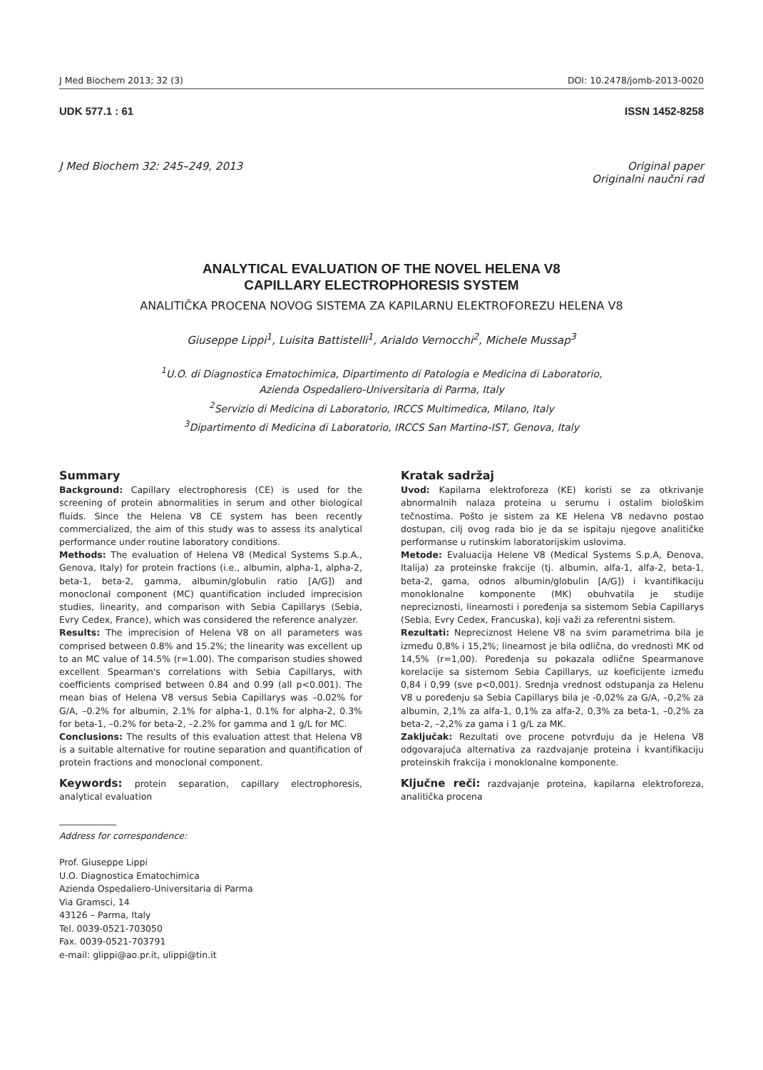J Med Biochem 2013; 32 (3) DOI: 10.2478/jomb-2013-0020
UDK 577.1 : 61 ISSN 1452-8258
J Med Biochem 32: 245–249, 2013 Original paper
Originalni naučni rad
ANALYTICAL EVALUATION OF THE NOVEL HELENA V8
CAPILLARY ELECTROPHORESIS SYSTEM
ANALITIČKA PROCENA NOVOG SISTEMA ZA KAPILARNU ELEKTROFOREZU HELENA V8
Giuseppe Lippi<sup>1</sup>, Luisita Battistelli<sup>1</sup>, Arialdo Vernocchi<sup>2</sup>, Michele Mussap<sup>3</sup>
<sup>1</sup> U.O. di Diagnostica Ematochimica, Dipartimento di Patologia e Medicina di Laboratorio,
Azienda Ospedaliero-Universitaria di Parma, Italy
<sup>2</sup> Servizio di Medicina di Laboratorio, IRCCS Multimedica, Milano, Italy
<sup>3</sup> Dipartimento di Medicina di Laboratorio, IRCCS San Martino-IST, Genova, Italy
Summary
Background: Capillary electrophoresis (CE) is used for the screening of protein abnormalities in serum and other biological fluids. Since the Helena V8 CE system has been recently commercialized, the aim of this study was to assess its analytical performance under routine laboratory conditions.
Methods: The evaluation of Helena V8 (Medical Systems S.p.A., Genova, Italy) for protein fractions (i.e., albumin, alpha-1, alpha-2, beta-1, beta-2, gamma, albumin/globulin ratio [A/G]) and monoclonal component (MC) quantification included imprecision studies, linearity, and comparison with Sebia Capillarys (Sebia, Evry Cedex, France), which was considered the reference analyzer.
Results: The imprecision of Helena V8 on all parameters was comprised between 0.8% and 15.2%; the linearity was excellent up to an MC value of 14.5% (r=1.00). The comparison studies showed excellent Spearman's correlations with Sebia Capillarys, with coefficients comprised between 0.84 and 0.99 (all p<0.001). The mean bias of Helena V8 versus Sebia Capillarys was –0.02% for G/A, –0.2% for albumin, 2.1% for alpha-1, 0.1% for alpha-2, 0.3% for beta-1, –0.2% for beta-2, –2.2% for gamma and 1 g/L for MC.
Conclusions: The results of this evaluation attest that Helena V8 is a suitable alternative for routine separation and quantification of protein fractions and monoclonal component.
Keywords: protein separation, capillary electrophoresis, analytical evaluation
Address for correspondence:
Prof. Giuseppe Lippi
U.O. Diagnostica Ematochimica
Azienda Ospedaliero-Universitaria di Parma
Via Gramsci, 14
43126 – Parma, Italy
Tel. 0039-0521-703050
Fax. 0039-0521-703791
e-mail: glippi@ao.pr.it, ulippi@tin.it
Kratak sadržaj
Uvod: Kapilarna elektroforeza (KE) koristi se za otkrivanje abnormalnih nalaza proteina u serumu i ostalim biološkim tečnostima. Pošto je sistem za KE Helena V8 nedavno postao dostupan, cilj ovog rada bio je da se ispitaju njegove analitičke performanse u rutinskim laboratorijskim uslovima.
Metode: Evaluacija Helene V8 (Medical Systems S.p.A, Đenova, Italija) za proteinske frakcije (tj. albumin, alfa-1, alfa-2, beta-1, beta-2, gama, odnos albumin/globulin [A/G]) i kvantifikaciju monoklonalne komponente (MK) obuhvatila je studije nepreciznosti, linearnosti i poređenja sa sistemom Sebia Capillarys (Sebia, Evry Cedex, Francuska), koji važi za referentni sistem.
Rezultati: Nepreciznost Helene V8 na svim parametrima bila je između 0,8% i 15,2%; linearnost je bila odlična, do vrednosti MK od 14,5% (r=1,00). Poređenja su pokazala odlične Spearmanove korelacije sa sistemom Sebia Capillarys, uz koeficijente između 0,84 i 0,99 (sve p<0,001). Srednja vrednost odstupanja za Helenu V8 u poređenju sa Sebia Capillarys bila je -0,02% za G/A, –0,2% za albumin, 2,1% za alfa-1, 0,1% za alfa-2, 0,3% za beta-1, –0,2% za beta-2, –2,2% za gama i 1 g/L za MK.
Zaključak: Rezultati ove procene potvrđuju da je Helena V8 odgovarajuća alternativa za razdvajanje proteina i kvantifikaciju proteinskih frakcija i monoklonalne komponente.
Ključne reči: razdvajanje proteina, kapilarna elektroforeza, analitička procena